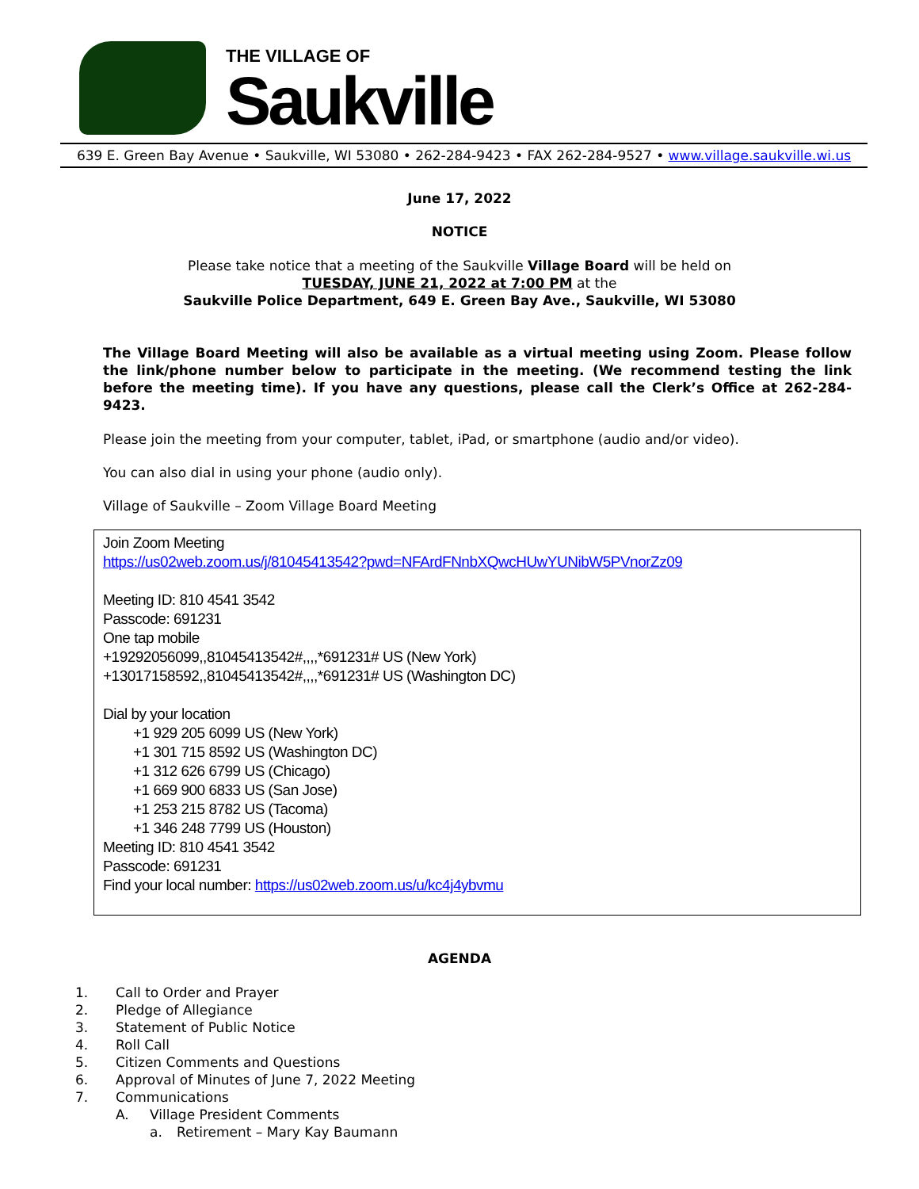THE VILLAGE OF
Saukville
639 E. Green Bay Avenue • Saukville, WI 53080 • 262-284-9423 • FAX 262-284-9527 • www.village.saukville.wi.us
June 17, 2022
NOTICE
Please take notice that a meeting of the Saukville Village Board will be held on
TUESDAY, JUNE 21, 2022 at 7:00 PM at the
Saukville Police Department, 649 E. Green Bay Ave., Saukville, WI 53080
The Village Board Meeting will also be available as a virtual meeting using Zoom. Please follow the link/phone number below to participate in the meeting. (We recommend testing the link before the meeting time). If you have any questions, please call the Clerk’s Office at 262-284-9423.
Please join the meeting from your computer, tablet, iPad, or smartphone (audio and/or video).
You can also dial in using your phone (audio only).
Village of Saukville – Zoom Village Board Meeting
Join Zoom Meeting
https://us02web.zoom.us/j/81045413542?pwd=NFArdFNnbXQwcHUwYUNibW5PVnorZz09
Meeting ID: 810 4541 3542
Passcode: 691231
One tap mobile
+19292056099,,81045413542#,,,,*691231# US (New York)
+13017158592,,81045413542#,,,,*691231# US (Washington DC)
Dial by your location
+1 929 205 6099 US (New York)
+1 301 715 8592 US (Washington DC)
+1 312 626 6799 US (Chicago)
+1 669 900 6833 US (San Jose)
+1 253 215 8782 US (Tacoma)
+1 346 248 7799 US (Houston)
Meeting ID: 810 4541 3542
Passcode: 691231
Find your local number: https://us02web.zoom.us/u/kc4j4ybvmu
AGENDA
1. Call to Order and Prayer
2. Pledge of Allegiance
3. Statement of Public Notice
4. Roll Call
5. Citizen Comments and Questions
6. Approval of Minutes of June 7, 2022 Meeting
7. Communications
A. Village President Comments
a. Retirement – Mary Kay Baumann